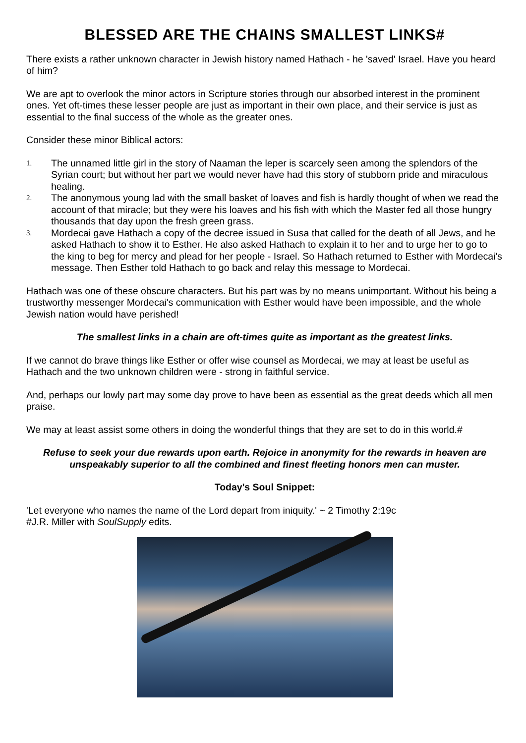BLESSED ARE THE CHAINS SMALLEST LINKS#
There exists a rather unknown character in Jewish history named Hathach - he 'saved' Israel. Have you heard of him?
We are apt to overlook the minor actors in Scripture stories through our absorbed interest in the prominent ones. Yet oft-times these lesser people are just as important in their own place, and their service is just as essential to the final success of the whole as the greater ones.
Consider these minor Biblical actors:
1. The unnamed little girl in the story of Naaman the leper is scarcely seen among the splendors of the Syrian court; but without her part we would never have had this story of stubborn pride and miraculous healing.
2. The anonymous young lad with the small basket of loaves and fish is hardly thought of when we read the account of that miracle; but they were his loaves and his fish with which the Master fed all those hungry thousands that day upon the fresh green grass.
3. Mordecai gave Hathach a copy of the decree issued in Susa that called for the death of all Jews, and he asked Hathach to show it to Esther. He also asked Hathach to explain it to her and to urge her to go to the king to beg for mercy and plead for her people - Israel. So Hathach returned to Esther with Mordecai's message. Then Esther told Hathach to go back and relay this message to Mordecai.
Hathach was one of these obscure characters. But his part was by no means unimportant. Without his being a trustworthy messenger Mordecai's communication with Esther would have been impossible, and the whole Jewish nation would have perished!
The smallest links in a chain are oft-times quite as important as the greatest links.
If we cannot do brave things like Esther or offer wise counsel as Mordecai, we may at least be useful as Hathach and the two unknown children were - strong in faithful service.
And, perhaps our lowly part may some day prove to have been as essential as the great deeds which all men praise.
We may at least assist some others in doing the wonderful things that they are set to do in this world.#
Refuse to seek your due rewards upon earth. Rejoice in anonymity for the rewards in heaven are unspeakably superior to all the combined and finest fleeting honors men can muster.
Today's Soul Snippet:
'Let everyone who names the name of the Lord depart from iniquity.' ~ 2 Timothy 2:19c
#J.R. Miller with SoulSupply edits.